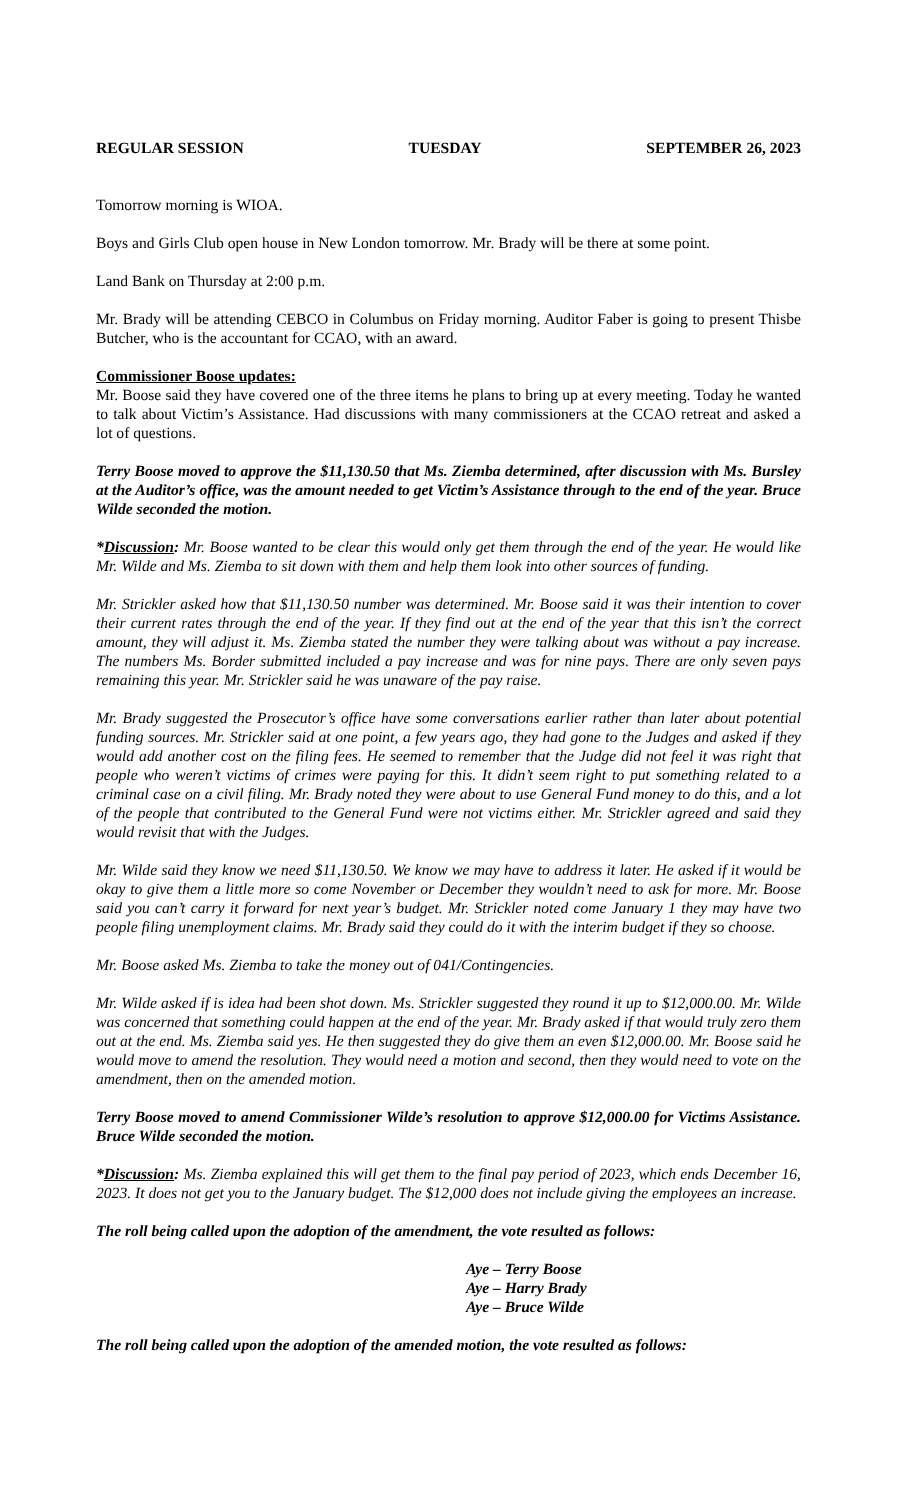REGULAR SESSION TUESDAY SEPTEMBER 26, 2023
Tomorrow morning is WIOA.
Boys and Girls Club open house in New London tomorrow. Mr. Brady will be there at some point.
Land Bank on Thursday at 2:00 p.m.
Mr. Brady will be attending CEBCO in Columbus on Friday morning. Auditor Faber is going to present Thisbe Butcher, who is the accountant for CCAO, with an award.
Commissioner Boose updates:
Mr. Boose said they have covered one of the three items he plans to bring up at every meeting. Today he wanted to talk about Victim’s Assistance. Had discussions with many commissioners at the CCAO retreat and asked a lot of questions.
Terry Boose moved to approve the $11,130.50 that Ms. Ziemba determined, after discussion with Ms. Bursley at the Auditor’s office, was the amount needed to get Victim’s Assistance through to the end of the year. Bruce Wilde seconded the motion.
*Discussion: Mr. Boose wanted to be clear this would only get them through the end of the year. He would like Mr. Wilde and Ms. Ziemba to sit down with them and help them look into other sources of funding.
Mr. Strickler asked how that $11,130.50 number was determined. Mr. Boose said it was their intention to cover their current rates through the end of the year. If they find out at the end of the year that this isn’t the correct amount, they will adjust it. Ms. Ziemba stated the number they were talking about was without a pay increase. The numbers Ms. Border submitted included a pay increase and was for nine pays. There are only seven pays remaining this year. Mr. Strickler said he was unaware of the pay raise.
Mr. Brady suggested the Prosecutor’s office have some conversations earlier rather than later about potential funding sources. Mr. Strickler said at one point, a few years ago, they had gone to the Judges and asked if they would add another cost on the filing fees. He seemed to remember that the Judge did not feel it was right that people who weren’t victims of crimes were paying for this. It didn’t seem right to put something related to a criminal case on a civil filing. Mr. Brady noted they were about to use General Fund money to do this, and a lot of the people that contributed to the General Fund were not victims either. Mr. Strickler agreed and said they would revisit that with the Judges.
Mr. Wilde said they know we need $11,130.50. We know we may have to address it later. He asked if it would be okay to give them a little more so come November or December they wouldn’t need to ask for more. Mr. Boose said you can’t carry it forward for next year’s budget. Mr. Strickler noted come January 1 they may have two people filing unemployment claims. Mr. Brady said they could do it with the interim budget if they so choose.
Mr. Boose asked Ms. Ziemba to take the money out of 041/Contingencies.
Mr. Wilde asked if is idea had been shot down. Ms. Strickler suggested they round it up to $12,000.00. Mr. Wilde was concerned that something could happen at the end of the year. Mr. Brady asked if that would truly zero them out at the end. Ms. Ziemba said yes. He then suggested they do give them an even $12,000.00. Mr. Boose said he would move to amend the resolution. They would need a motion and second, then they would need to vote on the amendment, then on the amended motion.
Terry Boose moved to amend Commissioner Wilde’s resolution to approve $12,000.00 for Victims Assistance. Bruce Wilde seconded the motion.
*Discussion: Ms. Ziemba explained this will get them to the final pay period of 2023, which ends December 16, 2023. It does not get you to the January budget. The $12,000 does not include giving the employees an increase.
The roll being called upon the adoption of the amendment, the vote resulted as follows:
Aye – Terry Boose
Aye – Harry Brady
Aye – Bruce Wilde
The roll being called upon the adoption of the amended motion, the vote resulted as follows: